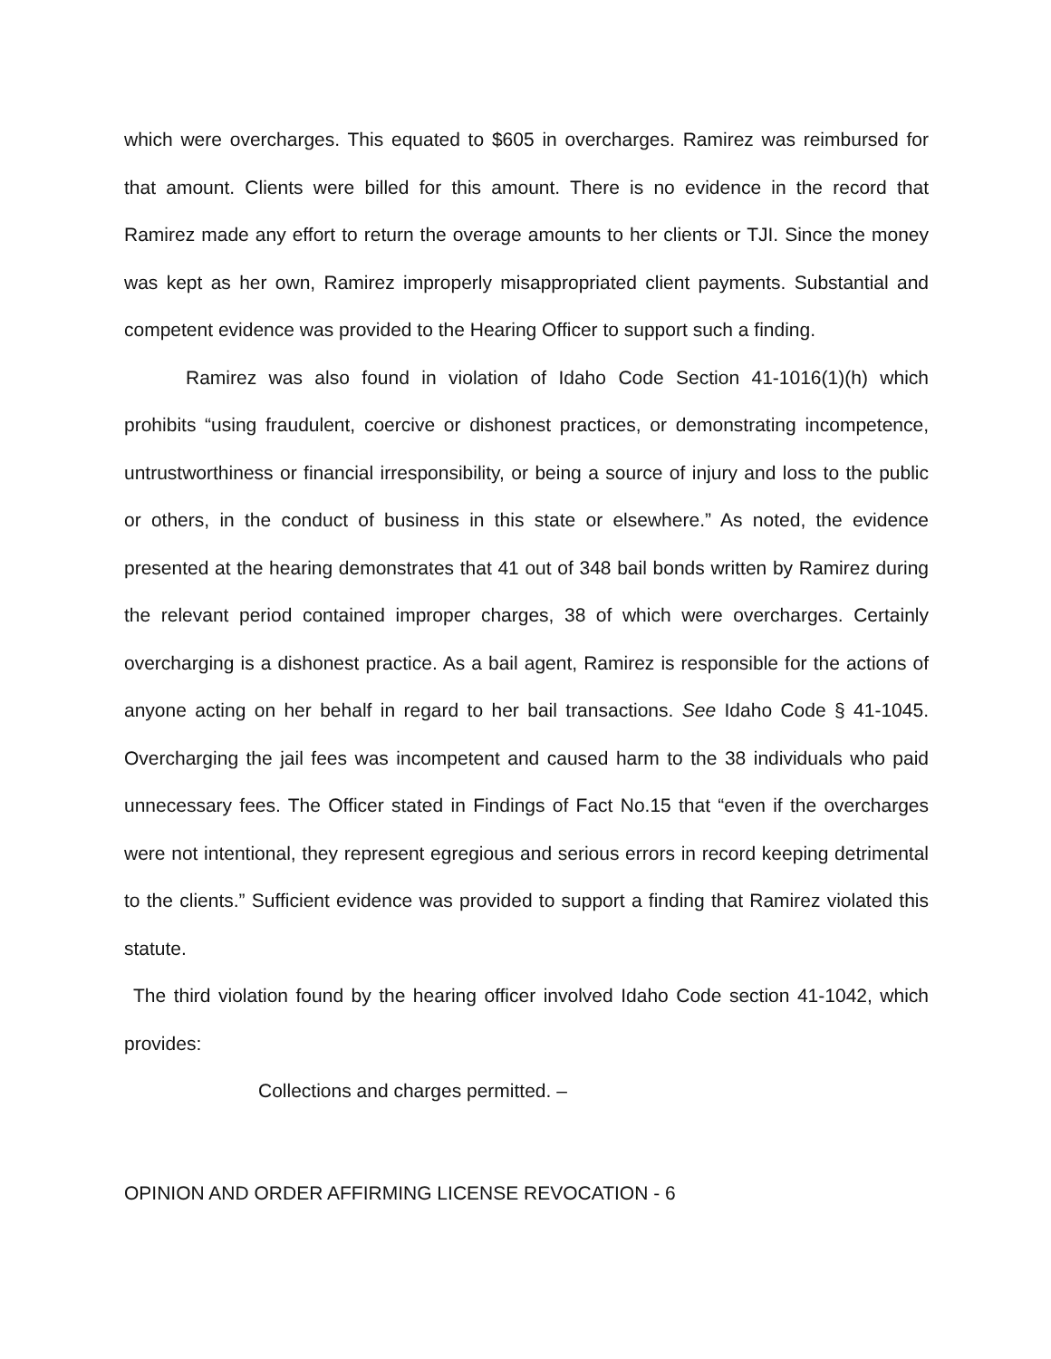which were overcharges. This equated to $605 in overcharges. Ramirez was reimbursed for that amount. Clients were billed for this amount. There is no evidence in the record that Ramirez made any effort to return the overage amounts to her clients or TJI. Since the money was kept as her own, Ramirez improperly misappropriated client payments. Substantial and competent evidence was provided to the Hearing Officer to support such a finding.
Ramirez was also found in violation of Idaho Code Section 41-1016(1)(h) which prohibits “using fraudulent, coercive or dishonest practices, or demonstrating incompetence, untrustworthiness or financial irresponsibility, or being a source of injury and loss to the public or others, in the conduct of business in this state or elsewhere.” As noted, the evidence presented at the hearing demonstrates that 41 out of 348 bail bonds written by Ramirez during the relevant period contained improper charges, 38 of which were overcharges. Certainly overcharging is a dishonest practice. As a bail agent, Ramirez is responsible for the actions of anyone acting on her behalf in regard to her bail transactions. See Idaho Code § 41-1045. Overcharging the jail fees was incompetent and caused harm to the 38 individuals who paid unnecessary fees. The Officer stated in Findings of Fact No.15 that “even if the overcharges were not intentional, they represent egregious and serious errors in record keeping detrimental to the clients.” Sufficient evidence was provided to support a finding that Ramirez violated this statute.
The third violation found by the hearing officer involved Idaho Code section 41-1042, which provides:
Collections and charges permitted. –
OPINION AND ORDER AFFIRMING LICENSE REVOCATION - 6